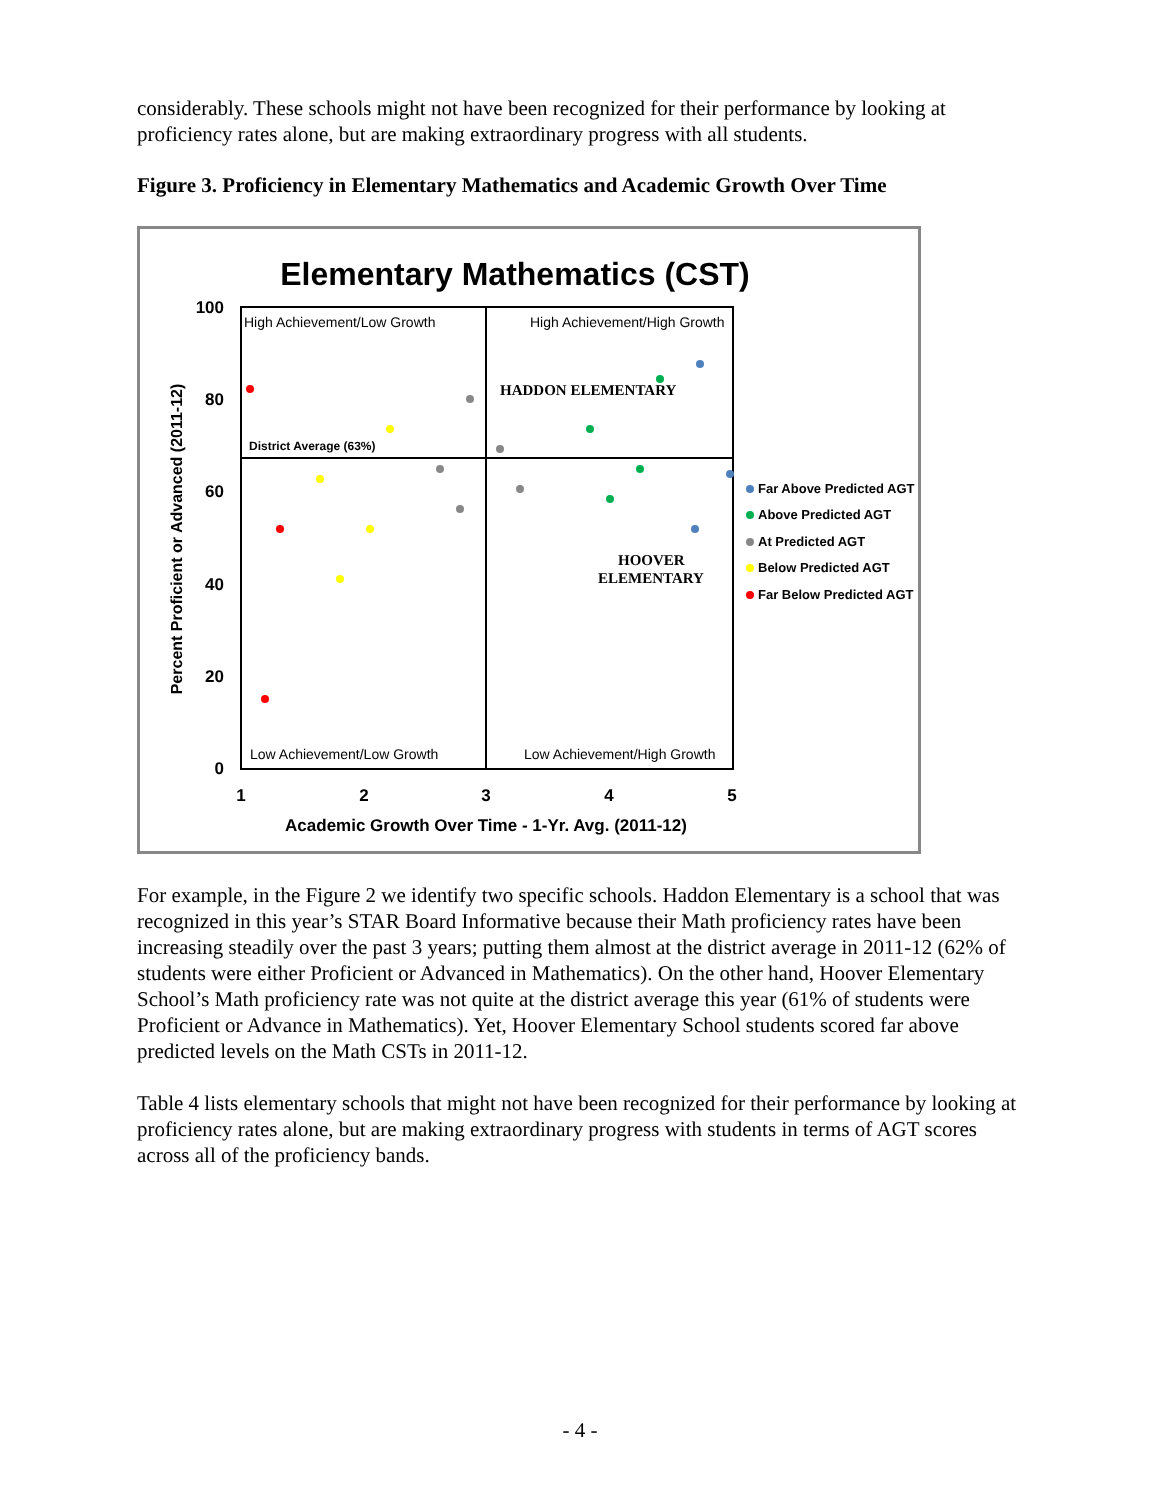considerably. These schools might not have been recognized for their performance by looking at proficiency rates alone, but are making extraordinary progress with all students.
Figure 3. Proficiency in Elementary Mathematics and Academic Growth Over Time
Elementary Mathematics (CST)
100
80
60
40
20
0
1
2
3
4
5
Academic Growth Over Time - 1-Yr. Avg. (2011-12)
Percent Proficient or Advanced (2011-12)
High Achievement/Low Growth
High Achievement/High Growth
Low Achievement/Low Growth
Low Achievement/High Growth
District Average (63%)
HADDON ELEMENTARY
HOOVER
ELEMENTARY
Far Above Predicted AGT
Above Predicted AGT
At Predicted AGT
Below Predicted AGT
Far Below Predicted AGT
For example, in the Figure 2 we identify two specific schools. Haddon Elementary is a school that was recognized in this year’s STAR Board Informative because their Math proficiency rates have been increasing steadily over the past 3 years; putting them almost at the district average in 2011-12 (62% of students were either Proficient or Advanced in Mathematics). On the other hand, Hoover Elementary School’s Math proficiency rate was not quite at the district average this year (61% of students were Proficient or Advance in Mathematics). Yet, Hoover Elementary School students scored far above predicted levels on the Math CSTs in 2011-12.
Table 4 lists elementary schools that might not have been recognized for their performance by looking at proficiency rates alone, but are making extraordinary progress with students in terms of AGT scores across all of the proficiency bands.
- 4 -